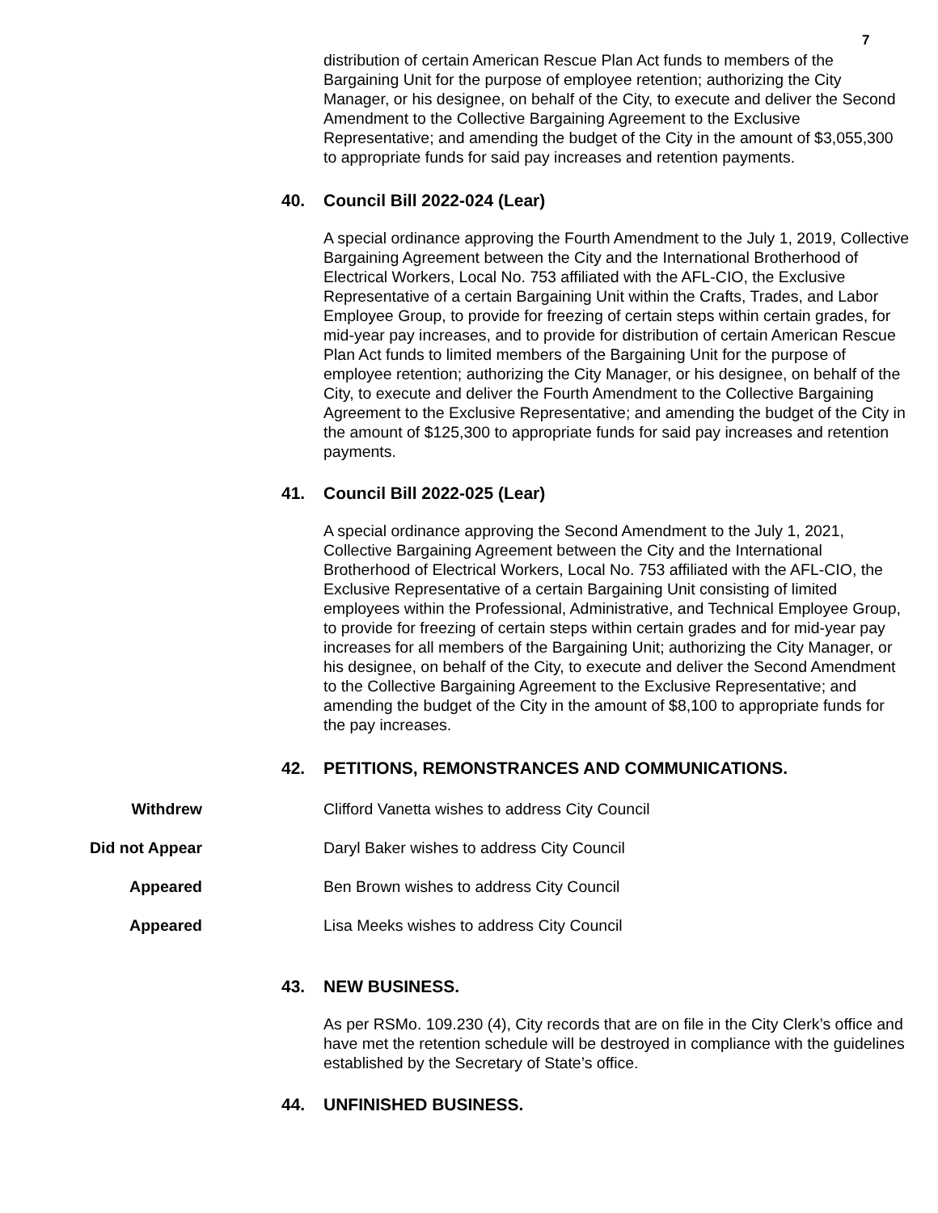7
distribution of certain American Rescue Plan Act funds to members of the Bargaining Unit for the purpose of employee retention; authorizing the City Manager, or his designee, on behalf of the City, to execute and deliver the Second Amendment to the Collective Bargaining Agreement to the Exclusive Representative; and amending the budget of the City in the amount of $3,055,300 to appropriate funds for said pay increases and retention payments.
40. Council Bill 2022-024 (Lear)
A special ordinance approving the Fourth Amendment to the July 1, 2019, Collective Bargaining Agreement between the City and the International Brotherhood of Electrical Workers, Local No. 753 affiliated with the AFL-CIO, the Exclusive Representative of a certain Bargaining Unit within the Crafts, Trades, and Labor Employee Group, to provide for freezing of certain steps within certain grades, for mid-year pay increases, and to provide for distribution of certain American Rescue Plan Act funds to limited members of the Bargaining Unit for the purpose of employee retention; authorizing the City Manager, or his designee, on behalf of the City, to execute and deliver the Fourth Amendment to the Collective Bargaining Agreement to the Exclusive Representative; and amending the budget of the City in the amount of $125,300 to appropriate funds for said pay increases and retention payments.
41. Council Bill 2022-025 (Lear)
A special ordinance approving the Second Amendment to the July 1, 2021, Collective Bargaining Agreement between the City and the International Brotherhood of Electrical Workers, Local No. 753 affiliated with the AFL-CIO, the Exclusive Representative of a certain Bargaining Unit consisting of limited employees within the Professional, Administrative, and Technical Employee Group, to provide for freezing of certain steps within certain grades and for mid-year pay increases for all members of the Bargaining Unit; authorizing the City Manager, or his designee, on behalf of the City, to execute and deliver the Second Amendment to the Collective Bargaining Agreement to the Exclusive Representative; and amending the budget of the City in the amount of $8,100 to appropriate funds for the pay increases.
42. PETITIONS, REMONSTRANCES AND COMMUNICATIONS.
Withdrew Clifford Vanetta wishes to address City Council
Did not Appear Daryl Baker wishes to address City Council
Appeared Ben Brown wishes to address City Council
Appeared Lisa Meeks wishes to address City Council
43. NEW BUSINESS.
As per RSMo. 109.230 (4), City records that are on file in the City Clerk’s office and have met the retention schedule will be destroyed in compliance with the guidelines established by the Secretary of State’s office.
44. UNFINISHED BUSINESS.